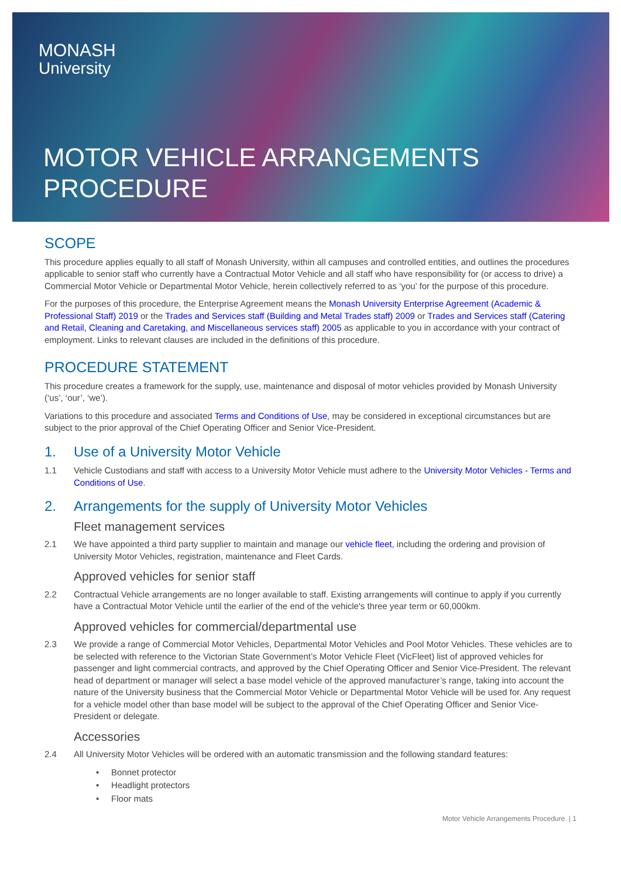MONASH
University
MOTOR VEHICLE ARRANGEMENTS
PROCEDURE
SCOPE
This procedure applies equally to all staff of Monash University, within all campuses and controlled entities, and outlines the procedures applicable to senior staff who currently have a Contractual Motor Vehicle and all staff who have responsibility for (or access to drive) a Commercial Motor Vehicle or Departmental Motor Vehicle, herein collectively referred to as ‘you’ for the purpose of this procedure.
For the purposes of this procedure, the Enterprise Agreement means the Monash University Enterprise Agreement (Academic & Professional Staff) 2019 or the Trades and Services staff (Building and Metal Trades staff) 2009 or Trades and Services staff (Catering and Retail, Cleaning and Caretaking, and Miscellaneous services staff) 2005 as applicable to you in accordance with your contract of employment. Links to relevant clauses are included in the definitions of this procedure.
PROCEDURE STATEMENT
This procedure creates a framework for the supply, use, maintenance and disposal of motor vehicles provided by Monash University (‘us’, ‘our’, ‘we’).
Variations to this procedure and associated Terms and Conditions of Use, may be considered in exceptional circumstances but are subject to the prior approval of the Chief Operating Officer and Senior Vice-President.
1. Use of a University Motor Vehicle
1.1 Vehicle Custodians and staff with access to a University Motor Vehicle must adhere to the University Motor Vehicles - Terms and Conditions of Use.
2. Arrangements for the supply of University Motor Vehicles
Fleet management services
2.1 We have appointed a third party supplier to maintain and manage our vehicle fleet, including the ordering and provision of University Motor Vehicles, registration, maintenance and Fleet Cards.
Approved vehicles for senior staff
2.2 Contractual Vehicle arrangements are no longer available to staff. Existing arrangements will continue to apply if you currently have a Contractual Motor Vehicle until the earlier of the end of the vehicle's three year term or 60,000km.
Approved vehicles for commercial/departmental use
2.3 We provide a range of Commercial Motor Vehicles, Departmental Motor Vehicles and Pool Motor Vehicles. These vehicles are to be selected with reference to the Victorian State Government’s Motor Vehicle Fleet (VicFleet) list of approved vehicles for passenger and light commercial contracts, and approved by the Chief Operating Officer and Senior Vice-President. The relevant head of department or manager will select a base model vehicle of the approved manufacturer’s range, taking into account the nature of the University business that the Commercial Motor Vehicle or Departmental Motor Vehicle will be used for. Any request for a vehicle model other than base model will be subject to the approval of the Chief Operating Officer and Senior Vice-President or delegate.
Accessories
2.4 All University Motor Vehicles will be ordered with an automatic transmission and the following standard features:
• Bonnet protector
• Headlight protectors
• Floor mats
Motor Vehicle Arrangements Procedure | 1